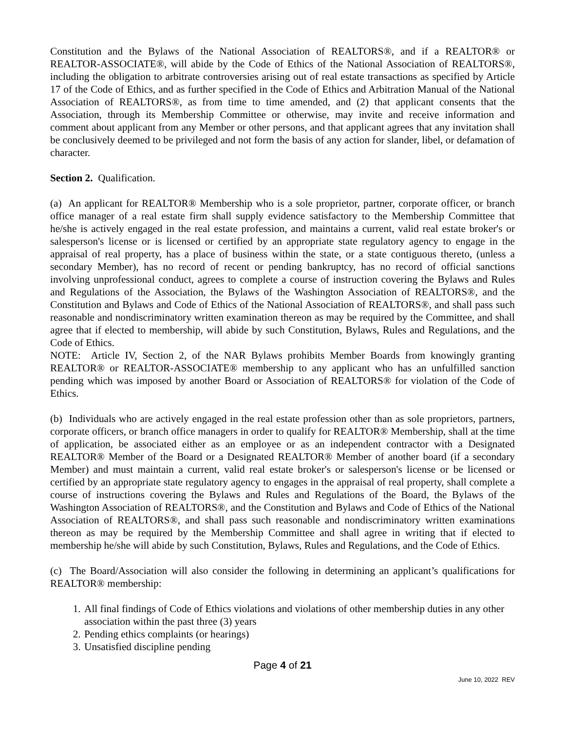Constitution and the Bylaws of the National Association of REALTORS®, and if a REALTOR® or REALTOR-ASSOCIATE®, will abide by the Code of Ethics of the National Association of REALTORS®, including the obligation to arbitrate controversies arising out of real estate transactions as specified by Article 17 of the Code of Ethics, and as further specified in the Code of Ethics and Arbitration Manual of the National Association of REALTORS®, as from time to time amended, and (2) that applicant consents that the Association, through its Membership Committee or otherwise, may invite and receive information and comment about applicant from any Member or other persons, and that applicant agrees that any invitation shall be conclusively deemed to be privileged and not form the basis of any action for slander, libel, or defamation of character.
Section 2. Qualification.
(a) An applicant for REALTOR® Membership who is a sole proprietor, partner, corporate officer, or branch office manager of a real estate firm shall supply evidence satisfactory to the Membership Committee that he/she is actively engaged in the real estate profession, and maintains a current, valid real estate broker's or salesperson's license or is licensed or certified by an appropriate state regulatory agency to engage in the appraisal of real property, has a place of business within the state, or a state contiguous thereto, (unless a secondary Member), has no record of recent or pending bankruptcy, has no record of official sanctions involving unprofessional conduct, agrees to complete a course of instruction covering the Bylaws and Rules and Regulations of the Association, the Bylaws of the Washington Association of REALTORS®, and the Constitution and Bylaws and Code of Ethics of the National Association of REALTORS®, and shall pass such reasonable and nondiscriminatory written examination thereon as may be required by the Committee, and shall agree that if elected to membership, will abide by such Constitution, Bylaws, Rules and Regulations, and the Code of Ethics.
NOTE: Article IV, Section 2, of the NAR Bylaws prohibits Member Boards from knowingly granting REALTOR® or REALTOR-ASSOCIATE® membership to any applicant who has an unfulfilled sanction pending which was imposed by another Board or Association of REALTORS® for violation of the Code of Ethics.
(b) Individuals who are actively engaged in the real estate profession other than as sole proprietors, partners, corporate officers, or branch office managers in order to qualify for REALTOR® Membership, shall at the time of application, be associated either as an employee or as an independent contractor with a Designated REALTOR® Member of the Board or a Designated REALTOR® Member of another board (if a secondary Member) and must maintain a current, valid real estate broker's or salesperson's license or be licensed or certified by an appropriate state regulatory agency to engages in the appraisal of real property, shall complete a course of instructions covering the Bylaws and Rules and Regulations of the Board, the Bylaws of the Washington Association of REALTORS®, and the Constitution and Bylaws and Code of Ethics of the National Association of REALTORS®, and shall pass such reasonable and nondiscriminatory written examinations thereon as may be required by the Membership Committee and shall agree in writing that if elected to membership he/she will abide by such Constitution, Bylaws, Rules and Regulations, and the Code of Ethics.
(c) The Board/Association will also consider the following in determining an applicant’s qualifications for REALTOR® membership:
1. All final findings of Code of Ethics violations and violations of other membership duties in any other association within the past three (3) years
2. Pending ethics complaints (or hearings)
3. Unsatisfied discipline pending
Page 4 of 21
June 10, 2022 REV